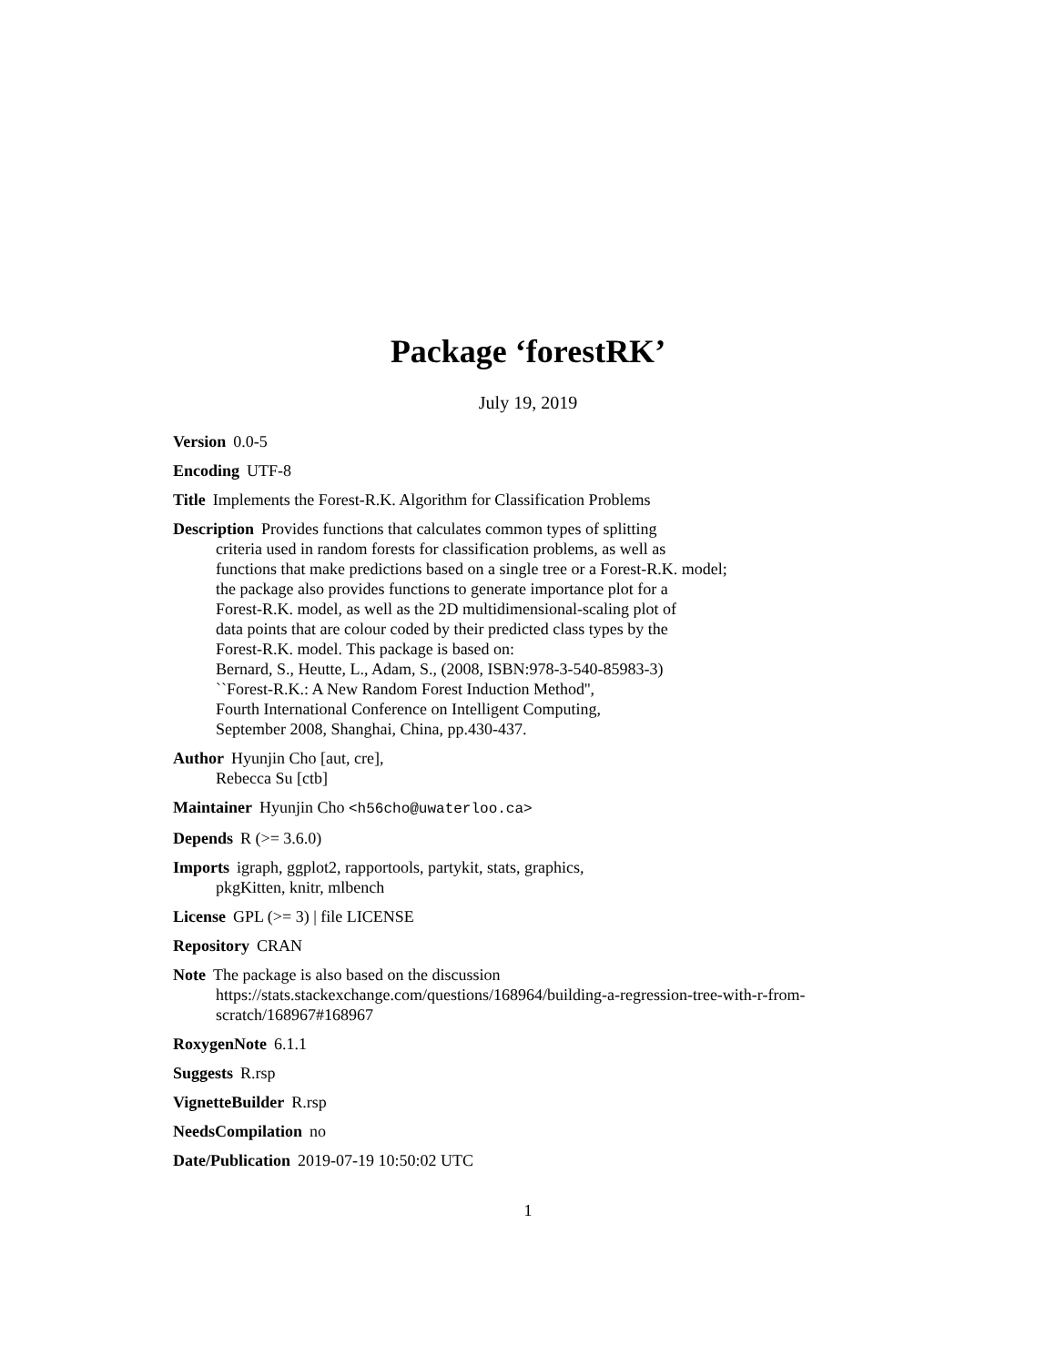Package ‘forestRK’
July 19, 2019
Version 0.0-5
Encoding UTF-8
Title Implements the Forest-R.K. Algorithm for Classification Problems
Description Provides functions that calculates common types of splitting
criteria used in random forests for classification problems, as well as
functions that make predictions based on a single tree or a Forest-R.K. model;
the package also provides functions to generate importance plot for a
Forest-R.K. model, as well as the 2D multidimensional-scaling plot of
data points that are colour coded by their predicted class types by the
Forest-R.K. model. This package is based on:
Bernard, S., Heutte, L., Adam, S., (2008, ISBN:978-3-540-85983-3)
``Forest-R.K.: A New Random Forest Induction Method'',
Fourth International Conference on Intelligent Computing,
September 2008, Shanghai, China, pp.430-437.
Author Hyunjin Cho [aut, cre],
Rebecca Su [ctb]
Maintainer Hyunjin Cho <h56cho@uwaterloo.ca>
Depends R (>= 3.6.0)
Imports igraph, ggplot2, rapportools, partykit, stats, graphics,
pkgKitten, knitr, mlbench
License GPL (>= 3) | file LICENSE
Repository CRAN
Note The package is also based on the discussion
https://stats.stackexchange.com/questions/168964/building-a-regression-tree-with-r-from-
scratch/168967#168967
RoxygenNote 6.1.1
Suggests R.rsp
VignetteBuilder R.rsp
NeedsCompilation no
Date/Publication 2019-07-19 10:50:02 UTC
1